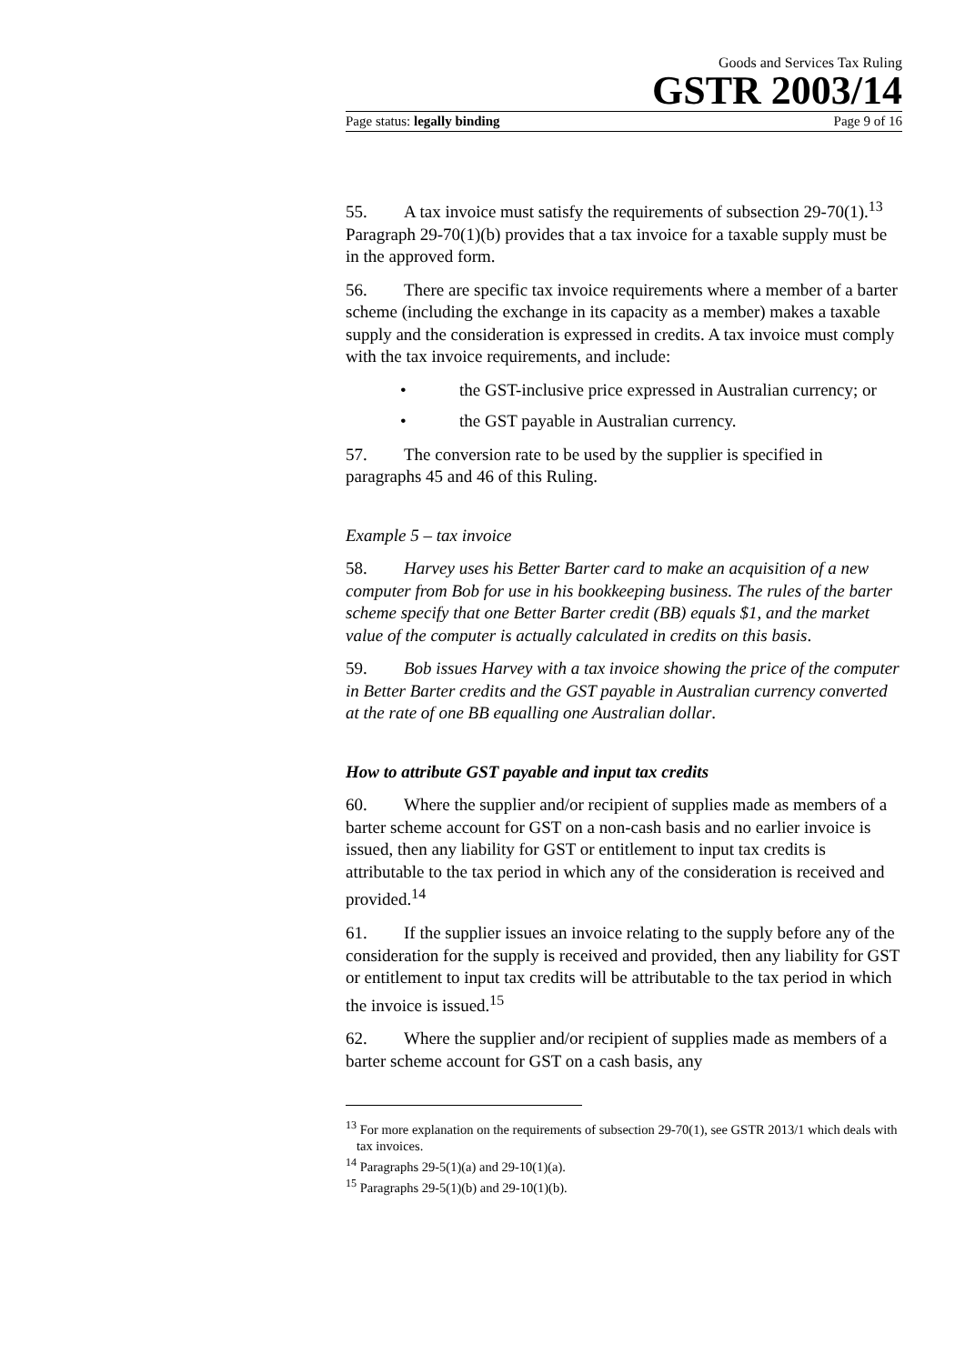Goods and Services Tax Ruling
GSTR 2003/14
Page status: legally binding Page 9 of 16
55. A tax invoice must satisfy the requirements of subsection 29-70(1).<sup>13</sup> Paragraph 29-70(1)(b) provides that a tax invoice for a taxable supply must be in the approved form.
56. There are specific tax invoice requirements where a member of a barter scheme (including the exchange in its capacity as a member) makes a taxable supply and the consideration is expressed in credits. A tax invoice must comply with the tax invoice requirements, and include:
• the GST-inclusive price expressed in Australian currency; or
• the GST payable in Australian currency.
57. The conversion rate to be used by the supplier is specified in paragraphs 45 and 46 of this Ruling.
Example 5 – tax invoice
58. Harvey uses his Better Barter card to make an acquisition of a new computer from Bob for use in his bookkeeping business. The rules of the barter scheme specify that one Better Barter credit (BB) equals $1, and the market value of the computer is actually calculated in credits on this basis.
59. Bob issues Harvey with a tax invoice showing the price of the computer in Better Barter credits and the GST payable in Australian currency converted at the rate of one BB equalling one Australian dollar.
How to attribute GST payable and input tax credits
60. Where the supplier and/or recipient of supplies made as members of a barter scheme account for GST on a non-cash basis and no earlier invoice is issued, then any liability for GST or entitlement to input tax credits is attributable to the tax period in which any of the consideration is received and provided.<sup>14</sup>
61. If the supplier issues an invoice relating to the supply before any of the consideration for the supply is received and provided, then any liability for GST or entitlement to input tax credits will be attributable to the tax period in which the invoice is issued.<sup>15</sup>
62. Where the supplier and/or recipient of supplies made as members of a barter scheme account for GST on a cash basis, any
<sup>13</sup> For more explanation on the requirements of subsection 29-70(1), see GSTR 2013/1 which deals with tax invoices.
<sup>14</sup> Paragraphs 29-5(1)(a) and 29-10(1)(a).
<sup>15</sup> Paragraphs 29-5(1)(b) and 29-10(1)(b).